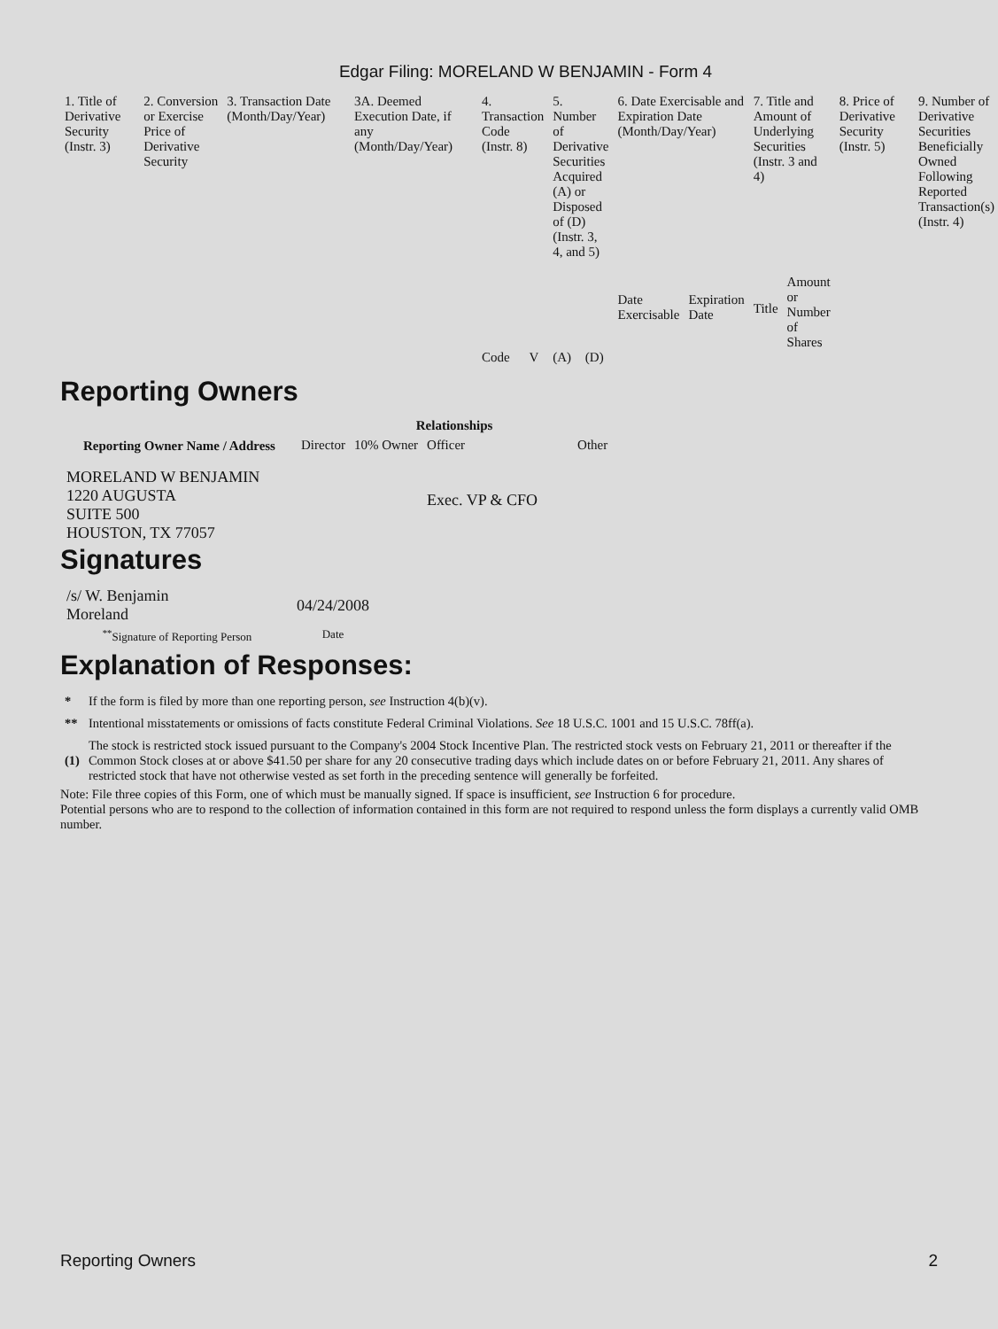Edgar Filing: MORELAND W BENJAMIN - Form 4
| 1. Title of Derivative Security (Instr. 3) | 2. Conversion or Exercise Price of Derivative Security | 3. Transaction Date (Month/Day/Year) | 3A. Deemed Execution Date, if any (Month/Day/Year) | 4. Transaction Code (Instr. 8) | | 5. Number of Derivative Securities Acquired (A) or Disposed of (D) (Instr. 3, 4, and 5) | | 6. Date Exercisable and Expiration Date (Month/Day/Year) | | 7. Title and Amount of Underlying Securities (Instr. 3 and 4) | | 8. Price of Derivative Security (Instr. 5) | 9. Number of Derivative Securities Beneficially Owned Following Reported Transaction(s) (Instr. 4) |
| | | | | Code | V | (A) | (D) | Date Exercisable | Expiration Date | Title | Amount or Number of Shares | | |
Reporting Owners
| Reporting Owner Name / Address | Relationships | | | |
| --- | --- | --- | --- | --- |
| | Director | 10% Owner | Officer | Other |
| MORELAND W BENJAMIN 1220 AUGUSTA SUITE 500 HOUSTON, TX 77057 | | | Exec. VP & CFO | |
Signatures
| /s/ W. Benjamin Moreland | 04/24/2008 |
| <sup>**</sup> Signature of Reporting Person | Date |
Explanation of Responses:
| * | If the form is filed by more than one reporting person, see Instruction 4(b)(v). |
| ** | Intentional misstatements or omissions of facts constitute Federal Criminal Violations. See 18 U.S.C. 1001 and 15 U.S.C. 78ff(a). |
| (1) | The stock is restricted stock issued pursuant to the Company's 2004 Stock Incentive Plan. The restricted stock vests on February 21, 2011 or thereafter if the Common Stock closes at or above $41.50 per share for any 20 consecutive trading days which include dates on or before February 21, 2011. Any shares of restricted stock that have not otherwise vested as set forth in the preceding sentence will generally be forfeited. |
Note: File three copies of this Form, one of which must be manually signed. If space is insufficient, see Instruction 6 for procedure.
Potential persons who are to respond to the collection of information contained in this form are not required to respond unless the form displays a currently valid OMB number.
Reporting Owners 2